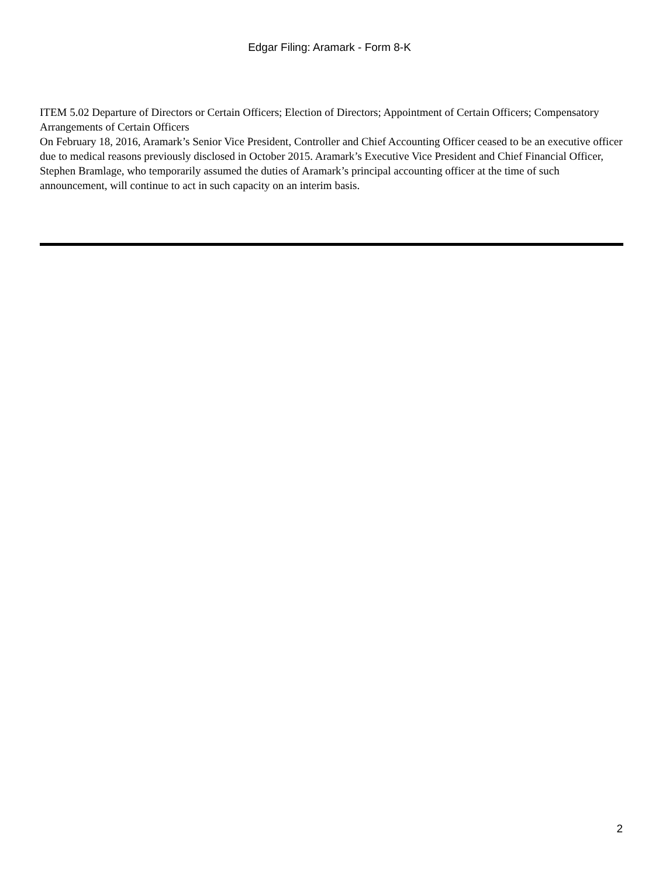Edgar Filing: Aramark - Form 8-K
ITEM 5.02 Departure of Directors or Certain Officers; Election of Directors; Appointment of Certain Officers; Compensatory Arrangements of Certain Officers
On February 18, 2016, Aramark’s Senior Vice President, Controller and Chief Accounting Officer ceased to be an executive officer due to medical reasons previously disclosed in October 2015. Aramark’s Executive Vice President and Chief Financial Officer, Stephen Bramlage, who temporarily assumed the duties of Aramark’s principal accounting officer at the time of such announcement, will continue to act in such capacity on an interim basis.
2